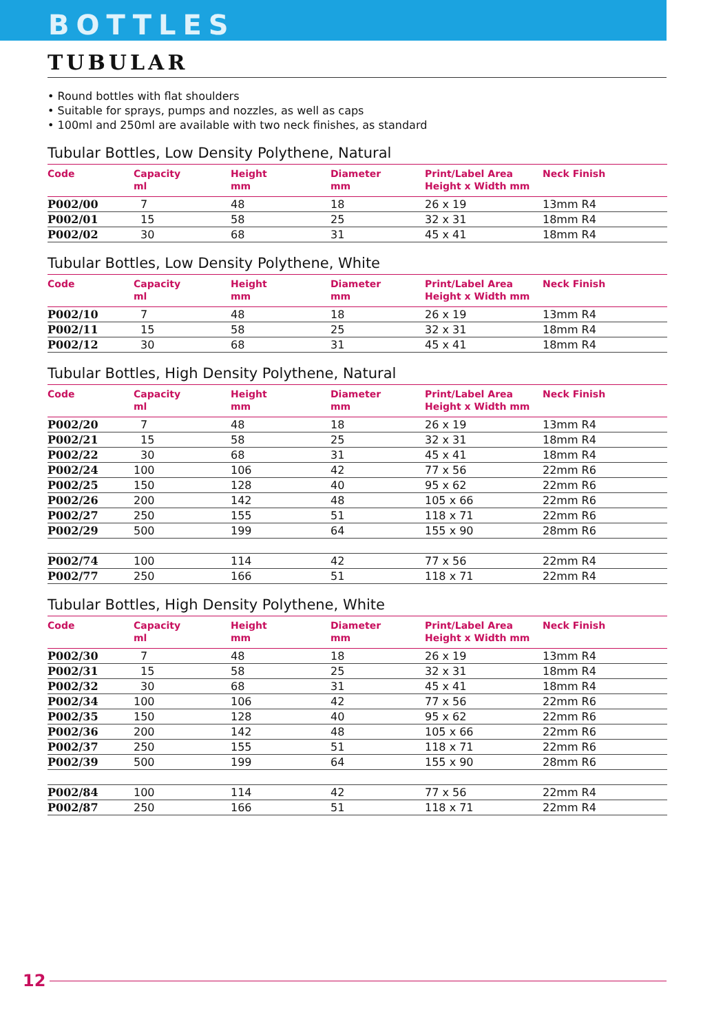BOTTLES
TUBULAR
• Round bottles with flat shoulders
• Suitable for sprays, pumps and nozzles, as well as caps
• 100ml and 250ml are available with two neck finishes, as standard
Tubular Bottles, Low Density Polythene, Natural
| Code | Capacity ml | Height mm | Diameter mm | Print/Label Area Height x Width mm | Neck Finish |
| --- | --- | --- | --- | --- | --- |
| P002/00 | 7 | 48 | 18 | 26 x 19 | 13mm R4 |
| P002/01 | 15 | 58 | 25 | 32 x 31 | 18mm R4 |
| P002/02 | 30 | 68 | 31 | 45 x 41 | 18mm R4 |
Tubular Bottles, Low Density Polythene, White
| Code | Capacity ml | Height mm | Diameter mm | Print/Label Area Height x Width mm | Neck Finish |
| --- | --- | --- | --- | --- | --- |
| P002/10 | 7 | 48 | 18 | 26 x 19 | 13mm R4 |
| P002/11 | 15 | 58 | 25 | 32 x 31 | 18mm R4 |
| P002/12 | 30 | 68 | 31 | 45 x 41 | 18mm R4 |
Tubular Bottles, High Density Polythene, Natural
| Code | Capacity ml | Height mm | Diameter mm | Print/Label Area Height x Width mm | Neck Finish |
| --- | --- | --- | --- | --- | --- |
| P002/20 | 7 | 48 | 18 | 26 x 19 | 13mm R4 |
| P002/21 | 15 | 58 | 25 | 32 x 31 | 18mm R4 |
| P002/22 | 30 | 68 | 31 | 45 x 41 | 18mm R4 |
| P002/24 | 100 | 106 | 42 | 77 x 56 | 22mm R6 |
| P002/25 | 150 | 128 | 40 | 95 x 62 | 22mm R6 |
| P002/26 | 200 | 142 | 48 | 105 x 66 | 22mm R6 |
| P002/27 | 250 | 155 | 51 | 118 x 71 | 22mm R6 |
| P002/29 | 500 | 199 | 64 | 155 x 90 | 28mm R6 |
| P002/74 | 100 | 114 | 42 | 77 x 56 | 22mm R4 |
| P002/77 | 250 | 166 | 51 | 118 x 71 | 22mm R4 |
Tubular Bottles, High Density Polythene, White
| Code | Capacity ml | Height mm | Diameter mm | Print/Label Area Height x Width mm | Neck Finish |
| --- | --- | --- | --- | --- | --- |
| P002/30 | 7 | 48 | 18 | 26 x 19 | 13mm R4 |
| P002/31 | 15 | 58 | 25 | 32 x 31 | 18mm R4 |
| P002/32 | 30 | 68 | 31 | 45 x 41 | 18mm R4 |
| P002/34 | 100 | 106 | 42 | 77 x 56 | 22mm R6 |
| P002/35 | 150 | 128 | 40 | 95 x 62 | 22mm R6 |
| P002/36 | 200 | 142 | 48 | 105 x 66 | 22mm R6 |
| P002/37 | 250 | 155 | 51 | 118 x 71 | 22mm R6 |
| P002/39 | 500 | 199 | 64 | 155 x 90 | 28mm R6 |
| P002/84 | 100 | 114 | 42 | 77 x 56 | 22mm R4 |
| P002/87 | 250 | 166 | 51 | 118 x 71 | 22mm R4 |
12